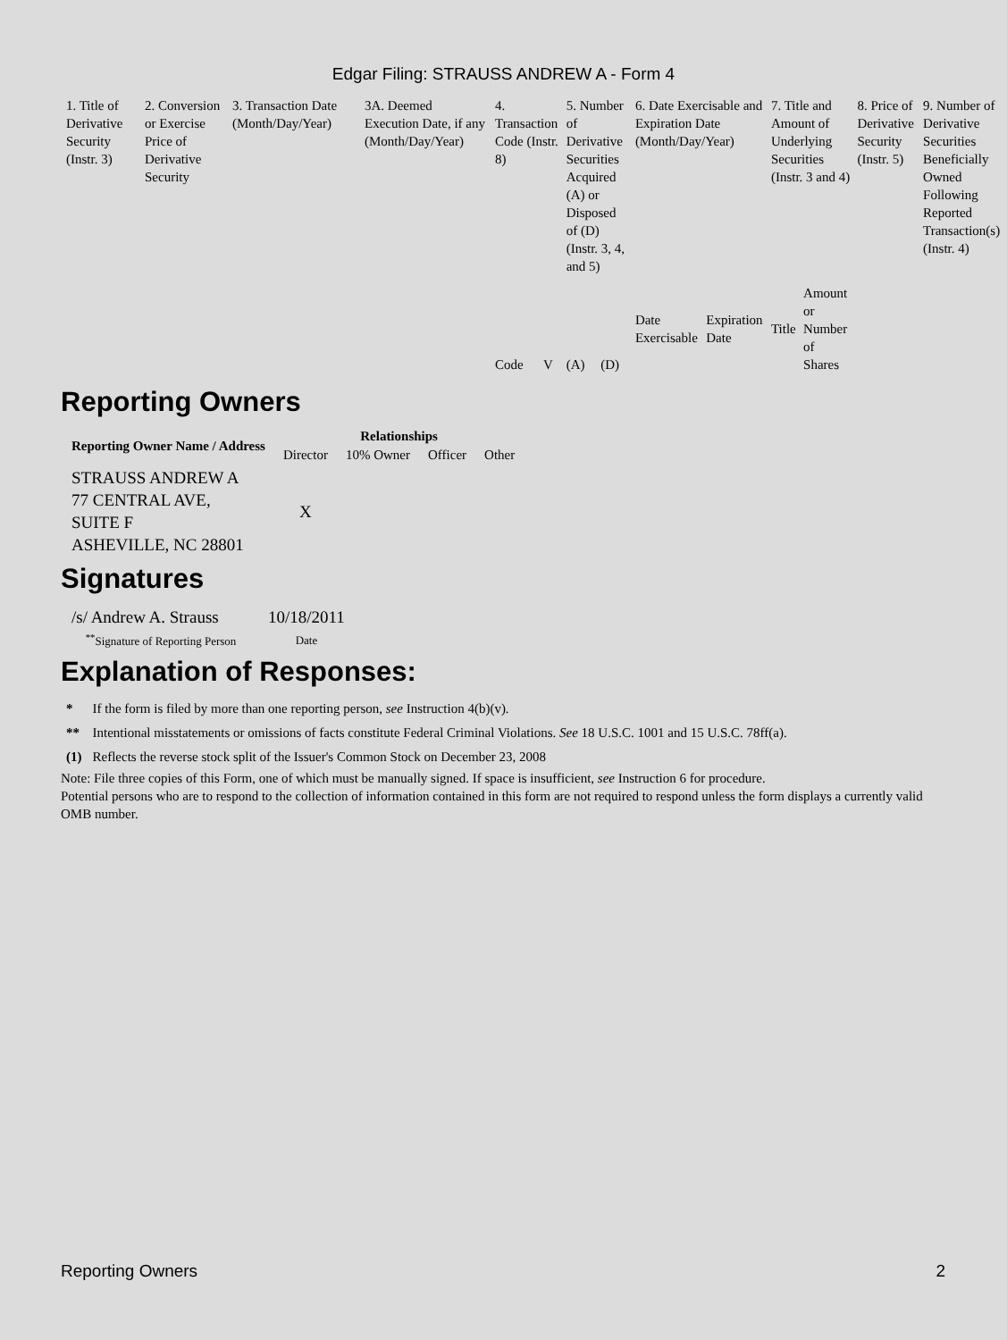Edgar Filing: STRAUSS ANDREW A - Form 4
| 1. Title of Derivative Security (Instr. 3) | 2. Conversion or Exercise Price of Derivative Security | 3. Transaction Date (Month/Day/Year) | 3A. Deemed Execution Date, if any (Month/Day/Year) | 4. Transaction Code (Instr. 8) | | 5. Number of Derivative Securities Acquired (A) or Disposed of (D) (Instr. 3, 4, and 5) | | 6. Date Exercisable and Expiration Date (Month/Day/Year) | | 7. Title and Amount of Underlying Securities (Instr. 3 and 4) | | 8. Price of Derivative Security (Instr. 5) | 9. Number of Derivative Securities Beneficially Owned Following Reported Transaction(s) (Instr. 4) |
| --- | --- | --- | --- | --- | --- | --- | --- | --- | --- | --- | --- | --- | --- |
| | | | | Code | V | (A) | (D) | Date Exercisable | Expiration Date | Title | Amount or Number of Shares | | |
Reporting Owners
| Reporting Owner Name / Address | Relationships | | | |
| --- | --- | --- | --- | --- |
| | Director | 10% Owner | Officer | Other |
| STRAUSS ANDREW A 77 CENTRAL AVE, SUITE F ASHEVILLE, NC 28801 | X | | | |
Signatures
| /s/ Andrew A. Strauss | 10/18/2011 |
| <sup>**</sup> Signature of Reporting Person | Date |
Explanation of Responses:
| * | If the form is filed by more than one reporting person, see Instruction 4(b)(v). |
| ** | Intentional misstatements or omissions of facts constitute Federal Criminal Violations. See 18 U.S.C. 1001 and 15 U.S.C. 78ff(a). |
| (1) | Reflects the reverse stock split of the Issuer's Common Stock on December 23, 2008 |
Note: File three copies of this Form, one of which must be manually signed. If space is insufficient, see Instruction 6 for procedure.
Potential persons who are to respond to the collection of information contained in this form are not required to respond unless the form displays a currently valid OMB number.
Reporting Owners 2